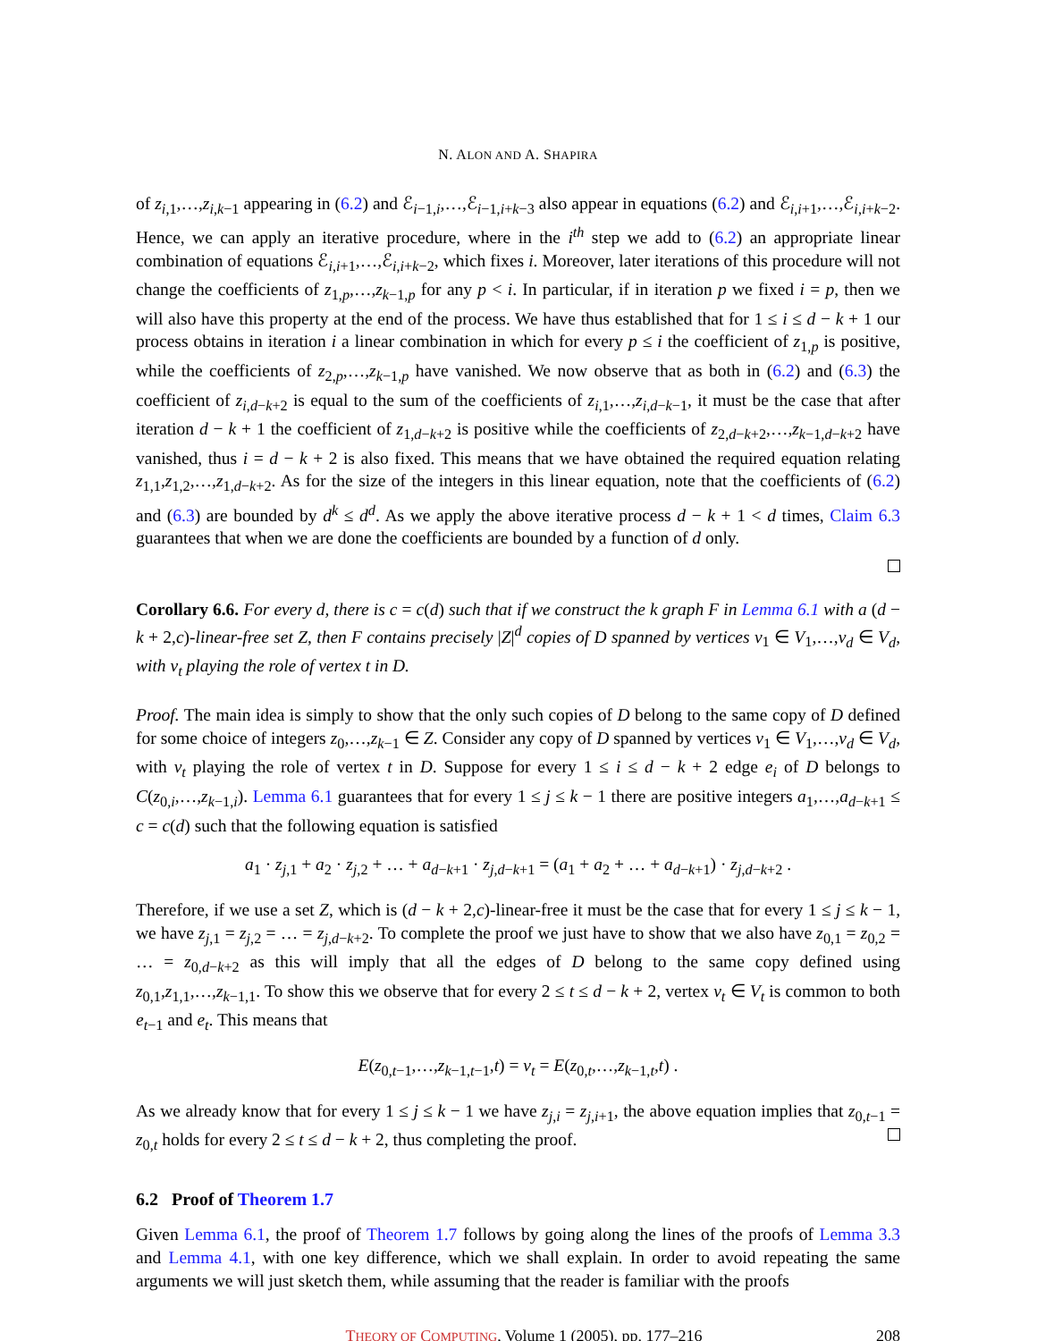N. ALON AND A. SHAPIRA
of z<sub>i,1</sub>,…,z<sub>i,k−1</sub> appearing in (6.2) and ℰ<sub>i−1,i</sub>,…,ℰ<sub>i−1,i+k−3</sub> also appear in equations (6.2) and ℰ<sub>i,i+1</sub>,…,ℰ<sub>i,i+k−2</sub>. Hence, we can apply an iterative procedure, where in the i<sup>th</sup> step we add to (6.2) an appropriate linear combination of equations ℰ<sub>i,i+1</sub>,…,ℰ<sub>i,i+k−2</sub>, which fixes i. Moreover, later iterations of this procedure will not change the coefficients of z<sub>1,p</sub>,…,z<sub>k−1,p</sub> for any p < i. In particular, if in iteration p we fixed i = p, then we will also have this property at the end of the process. We have thus established that for 1 ≤ i ≤ d − k + 1 our process obtains in iteration i a linear combination in which for every p ≤ i the coefficient of z<sub>1,p</sub> is positive, while the coefficients of z<sub>2,p</sub>,…,z<sub>k−1,p</sub> have vanished. We now observe that as both in (6.2) and (6.3) the coefficient of z<sub>i,d−k+2</sub> is equal to the sum of the coefficients of z<sub>i,1</sub>,…,z<sub>i,d−k−1</sub>, it must be the case that after iteration d − k + 1 the coefficient of z<sub>1,d−k+2</sub> is positive while the coefficients of z<sub>2,d−k+2</sub>,…,z<sub>k−1,d−k+2</sub> have vanished, thus i = d − k + 2 is also fixed. This means that we have obtained the required equation relating z<sub>1,1</sub>,z<sub>1,2</sub>,…,z<sub>1,d−k+2</sub>. As for the size of the integers in this linear equation, note that the coefficients of (6.2) and (6.3) are bounded by d<sup>k</sup> ≤ d<sup>d</sup>. As we apply the above iterative process d − k + 1 < d times, Claim 6.3 guarantees that when we are done the coefficients are bounded by a function of d only.
Corollary 6.6. For every d, there is c = c(d) such that if we construct the k graph F in Lemma 6.1 with a (d − k + 2,c)-linear-free set Z, then F contains precisely |Z|<sup>d</sup> copies of D spanned by vertices v<sub>1</sub> ∈ V<sub>1</sub>,…,v<sub>d</sub> ∈ V<sub>d</sub>, with v<sub>t</sub> playing the role of vertex t in D.
Proof. The main idea is simply to show that the only such copies of D belong to the same copy of D defined for some choice of integers z<sub>0</sub>,…,z<sub>k−1</sub> ∈ Z. Consider any copy of D spanned by vertices v<sub>1</sub> ∈ V<sub>1</sub>,…,v<sub>d</sub> ∈ V<sub>d</sub>, with v<sub>t</sub> playing the role of vertex t in D. Suppose for every 1 ≤ i ≤ d − k + 2 edge e<sub>i</sub> of D belongs to C(z<sub>0,i</sub>,…,z<sub>k−1,i</sub>). Lemma 6.1 guarantees that for every 1 ≤ j ≤ k − 1 there are positive integers a<sub>1</sub>,…,a<sub>d−k+1</sub> ≤ c = c(d) such that the following equation is satisfied
a<sub>1</sub> · z<sub>j,1</sub> + a<sub>2</sub> · z<sub>j,2</sub> + … + a<sub>d−k+1</sub> · z<sub>j,d−k+1</sub> = (a<sub>1</sub> + a<sub>2</sub> + … + a<sub>d−k+1</sub>) · z<sub>j,d−k+2</sub> .
Therefore, if we use a set Z, which is (d − k + 2,c)-linear-free it must be the case that for every 1 ≤ j ≤ k − 1, we have z<sub>j,1</sub> = z<sub>j,2</sub> = … = z<sub>j,d−k+2</sub>. To complete the proof we just have to show that we also have z<sub>0,1</sub> = z<sub>0,2</sub> = … = z<sub>0,d−k+2</sub> as this will imply that all the edges of D belong to the same copy defined using z<sub>0,1</sub>,z<sub>1,1</sub>,…,z<sub>k−1,1</sub>. To show this we observe that for every 2 ≤ t ≤ d − k + 2, vertex v<sub>t</sub> ∈ V<sub>t</sub> is common to both e<sub>t−1</sub> and e<sub>t</sub>. This means that
E(z<sub>0,t−1</sub>,…,z<sub>k−1,t−1</sub>,t) = v<sub>t</sub> = E(z<sub>0,t</sub>,…,z<sub>k−1,t</sub>,t) .
As we already know that for every 1 ≤ j ≤ k − 1 we have z<sub>j,i</sub> = z<sub>j,i+1</sub>, the above equation implies that z<sub>0,t−1</sub> = z<sub>0,t</sub> holds for every 2 ≤ t ≤ d − k + 2, thus completing the proof.
6.2 Proof of Theorem 1.7
Given Lemma 6.1, the proof of Theorem 1.7 follows by going along the lines of the proofs of Lemma 3.3 and Lemma 4.1, with one key difference, which we shall explain. In order to avoid repeating the same arguments we will just sketch them, while assuming that the reader is familiar with the proofs
THEORY OF COMPUTING, Volume 1 (2005), pp. 177–216 208